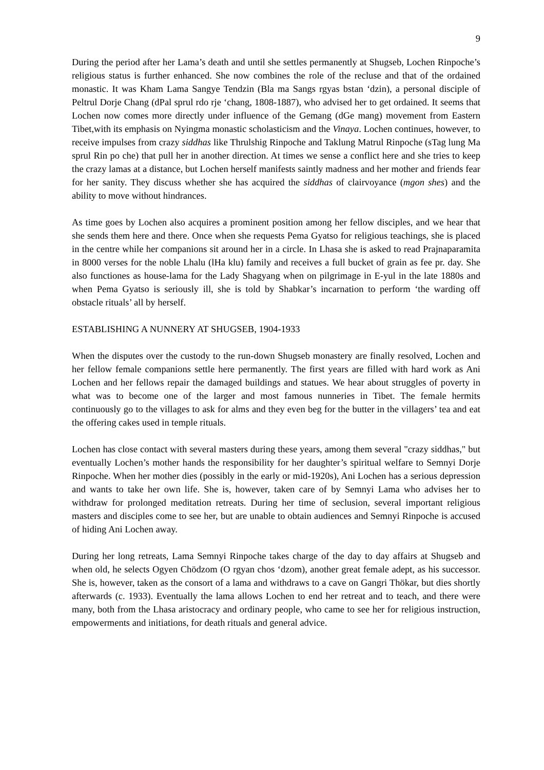9
During the period after her Lama’s death and until she settles permanently at Shugseb, Lochen Rinpoche’s religious status is further enhanced. She now combines the role of the recluse and that of the ordained monastic. It was Kham Lama Sangye Tendzin (Bla ma Sangs rgyas bstan ‘dzin), a personal disciple of Peltrul Dorje Chang (dPal sprul rdo rje ‘chang, 1808-1887), who advised her to get ordained. It seems that Lochen now comes more directly under influence of the Gemang (dGe mang) movement from Eastern Tibet,with its emphasis on Nyingma monastic scholasticism and the Vinaya. Lochen continues, however, to receive impulses from crazy siddhas like Thrulshig Rinpoche and Taklung Matrul Rinpoche (sTag lung Ma sprul Rin po che) that pull her in another direction. At times we sense a conflict here and she tries to keep the crazy lamas at a distance, but Lochen herself manifests saintly madness and her mother and friends fear for her sanity. They discuss whether she has acquired the siddhas of clairvoyance (mgon shes) and the ability to move without hindrances.
As time goes by Lochen also acquires a prominent position among her fellow disciples, and we hear that she sends them here and there. Once when she requests Pema Gyatso for religious teachings, she is placed in the centre while her companions sit around her in a circle. In Lhasa she is asked to read Prajnaparamita in 8000 verses for the noble Lhalu (lHa klu) family and receives a full bucket of grain as fee pr. day. She also functiones as house-lama for the Lady Shagyang when on pilgrimage in E-yul in the late 1880s and when Pema Gyatso is seriously ill, she is told by Shabkar’s incarnation to perform ‘the warding off obstacle rituals’ all by herself.
ESTABLISHING A NUNNERY AT SHUGSEB, 1904-1933
When the disputes over the custody to the run-down Shugseb monastery are finally resolved, Lochen and her fellow female companions settle here permanently. The first years are filled with hard work as Ani Lochen and her fellows repair the damaged buildings and statues. We hear about struggles of poverty in what was to become one of the larger and most famous nunneries in Tibet. The female hermits continuously go to the villages to ask for alms and they even beg for the butter in the villagers’ tea and eat the offering cakes used in temple rituals.
Lochen has close contact with several masters during these years, among them several "crazy siddhas," but eventually Lochen’s mother hands the responsibility for her daughter’s spiritual welfare to Semnyi Dorje Rinpoche. When her mother dies (possibly in the early or mid-1920s), Ani Lochen has a serious depression and wants to take her own life. She is, however, taken care of by Semnyi Lama who advises her to withdraw for prolonged meditation retreats. During her time of seclusion, several important religious masters and disciples come to see her, but are unable to obtain audiences and Semnyi Rinpoche is accused of hiding Ani Lochen away.
During her long retreats, Lama Semnyi Rinpoche takes charge of the day to day affairs at Shugseb and when old, he selects Ogyen Chödzom (O rgyan chos ‘dzom), another great female adept, as his successor. She is, however, taken as the consort of a lama and withdraws to a cave on Gangri Thökar, but dies shortly afterwards (c. 1933). Eventually the lama allows Lochen to end her retreat and to teach, and there were many, both from the Lhasa aristocracy and ordinary people, who came to see her for religious instruction, empowerments and initiations, for death rituals and general advice.